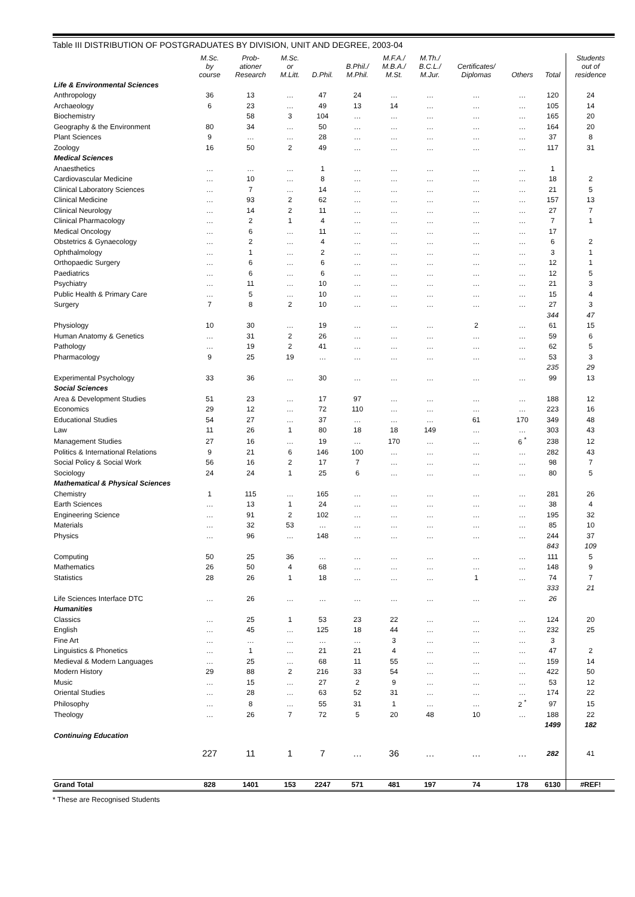Table III DISTRIBUTION OF POSTGRADUATES BY DIVISION, UNIT AND DEGREE, 2003-04
| | M.Sc. by course | Prob- ationer Research | M.Sc. or M.Litt. | D.Phil. | B.Phil./ M.Phil. | M.F.A./ M.B.A./ M.St. | M.Th./ B.C.L./ M.Jur. | Certificates/ Diplomas | Others | Total | Students out of residence |
| --- | --- | --- | --- | --- | --- | --- | --- | --- | --- | --- | --- |
| Life & Environmental Sciences | | | | | | | | | | | |
| Anthropology | 36 | 13 | … | 47 | 24 | … | … | … | … | 120 | 24 |
| Archaeology | 6 | 23 | … | 49 | 13 | 14 | … | … | … | 105 | 14 |
| Biochemistry | | 58 | 3 | 104 | … | … | … | … | … | 165 | 20 |
| Geography & the Environment | 80 | 34 | … | 50 | … | … | … | … | … | 164 | 20 |
| Plant Sciences | 9 | … | … | 28 | … | … | … | … | … | 37 | 8 |
| Zoology | 16 | 50 | 2 | 49 | … | … | … | … | … | 117 | 31 |
| Medical Sciences | | | | | | | | | | | |
| Anaesthetics | … | … | … | 1 | … | … | … | … | … | 1 | |
| Cardiovascular Medicine | … | 10 | … | 8 | … | … | … | … | … | 18 | 2 |
| Clinical Laboratory Sciences | … | 7 | … | 14 | … | … | … | … | … | 21 | 5 |
| Clinical Medicine | … | 93 | 2 | 62 | … | … | … | … | … | 157 | 13 |
| Clinical Neurology | … | 14 | 2 | 11 | … | … | … | … | … | 27 | 7 |
| Clinical Pharmacology | … | 2 | 1 | 4 | … | … | … | … | … | 7 | 1 |
| Medical Oncology | … | 6 | … | 11 | … | … | … | … | … | 17 | |
| Obstetrics & Gynaecology | … | 2 | … | 4 | … | … | … | … | … | 6 | 2 |
| Ophthalmology | … | 1 | … | 2 | … | … | … | … | … | 3 | 1 |
| Orthopaedic Surgery | … | 6 | … | 6 | … | … | … | … | … | 12 | 1 |
| Paediatrics | … | 6 | … | 6 | … | … | … | … | … | 12 | 5 |
| Psychiatry | … | 11 | … | 10 | … | … | … | … | … | 21 | 3 |
| Public Health & Primary Care | … | 5 | … | 10 | … | … | … | … | … | 15 | 4 |
| Surgery | 7 | 8 | 2 | 10 | … | … | … | … | … | 27 | 3 |
| | | | | | | | | | | 344 | 47 |
| Physiology | 10 | 30 | … | 19 | … | … | … | 2 | … | 61 | 15 |
| Human Anatomy & Genetics | … | 31 | 2 | 26 | … | … | … | … | … | 59 | 6 |
| Pathology | … | 19 | 2 | 41 | … | … | … | … | … | 62 | 5 |
| Pharmacology | 9 | 25 | 19 | … | … | … | … | … | … | 53 | 3 |
| | | | | | | | | | | 235 | 29 |
| Experimental Psychology | 33 | 36 | … | 30 | … | … | … | … | … | 99 | 13 |
| Social Sciences | | | | | | | | | | | |
| Area & Development Studies | 51 | 23 | … | 17 | 97 | … | … | … | … | 188 | 12 |
| Economics | 29 | 12 | … | 72 | 110 | … | … | … | … | 223 | 16 |
| Educational Studies | 54 | 27 | … | 37 | … | … | … | 61 | 170 | 349 | 48 |
| Law | 11 | 26 | 1 | 80 | 18 | 18 | 149 | … | … | 303 | 43 |
| Management Studies | 27 | 16 | … | 19 | … | 170 | … | … | 6 <sup>*</sup> | 238 | 12 |
| Politics & International Relations | 9 | 21 | 6 | 146 | 100 | … | … | … | … | 282 | 43 |
| Social Policy & Social Work | 56 | 16 | 2 | 17 | 7 | … | … | … | … | 98 | 7 |
| Sociology | 24 | 24 | 1 | 25 | 6 | … | … | … | … | 80 | 5 |
| Mathematical & Physical Sciences | | | | | | | | | | | |
| Chemistry | 1 | 115 | … | 165 | … | … | … | … | … | 281 | 26 |
| Earth Sciences | … | 13 | 1 | 24 | … | … | … | … | … | 38 | 4 |
| Engineering Science | … | 91 | 2 | 102 | … | … | … | … | … | 195 | 32 |
| Materials | … | 32 | 53 | … | … | … | … | … | … | 85 | 10 |
| Physics | … | 96 | … | 148 | … | … | … | … | … | 244 | 37 |
| | | | | | | | | | | 843 | 109 |
| Computing | 50 | 25 | 36 | … | … | … | … | … | … | 111 | 5 |
| Mathematics | 26 | 50 | 4 | 68 | … | … | … | … | … | 148 | 9 |
| Statistics | 28 | 26 | 1 | 18 | … | … | … | 1 | … | 74 | 7 |
| | | | | | | | | | | 333 | 21 |
| Life Sciences Interface DTC | … | 26 | … | … | … | … | … | … | … | 26 | |
| Humanities | | | | | | | | | | | |
| Classics | … | 25 | 1 | 53 | 23 | 22 | … | … | … | 124 | 20 |
| English | … | 45 | … | 125 | 18 | 44 | … | … | … | 232 | 25 |
| Fine Art | … | … | … | … | … | 3 | … | … | … | 3 | |
| Linguistics & Phonetics | … | 1 | … | 21 | 21 | 4 | … | … | … | 47 | 2 |
| Medieval & Modern Languages | … | 25 | … | 68 | 11 | 55 | … | … | … | 159 | 14 |
| Modern History | 29 | 88 | 2 | 216 | 33 | 54 | … | … | … | 422 | 50 |
| Music | … | 15 | … | 27 | 2 | 9 | … | … | … | 53 | 12 |
| Oriental Studies | … | 28 | … | 63 | 52 | 31 | … | … | … | 174 | 22 |
| Philosophy | … | 8 | … | 55 | 31 | 1 | … | … | 2 <sup>*</sup> | 97 | 15 |
| Theology | … | 26 | 7 | 72 | 5 | 20 | 48 | 10 | … | 188 | 22 |
| | | | | | | | | | | 1499 | 182 |
| Continuing Education | | | | | | | | | | | |
| | 227 | 11 | 1 | 7 | … | 36 | … | … | … | 282 | 41 |
| Grand Total | 828 | 1401 | 153 | 2247 | 571 | 481 | 197 | 74 | 178 | 6130 | #REF! |
* These are Recognised Students